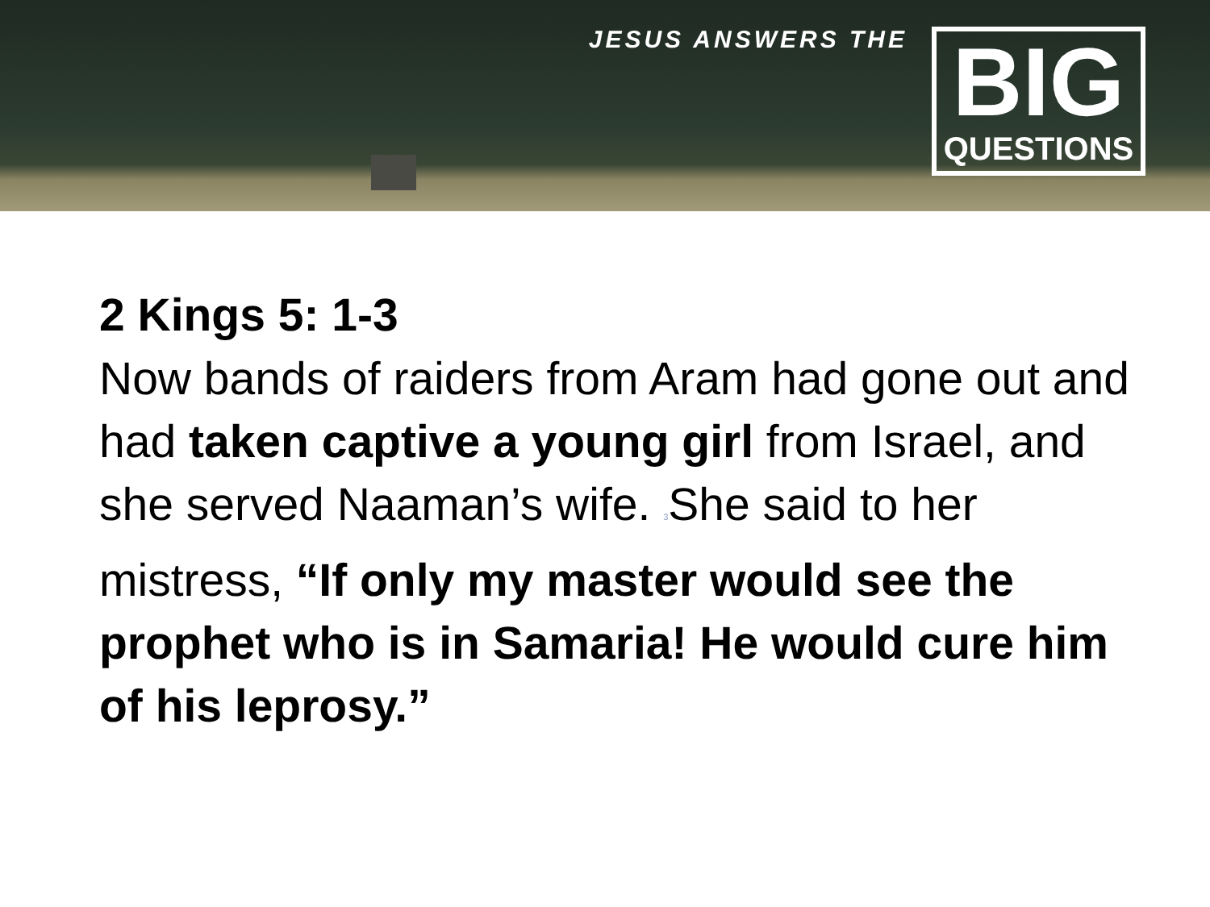JESUS ANSWERS THE
BIG
QUESTIONS
2 Kings 5: 1-3
Now bands of raiders from Aram had gone out and had taken captive a young girl from Israel, and she served Naaman’s wife. <sup>3</sup>She said to her mistress, “If only my master would see the prophet who is in Samaria! He would cure him of his leprosy.”